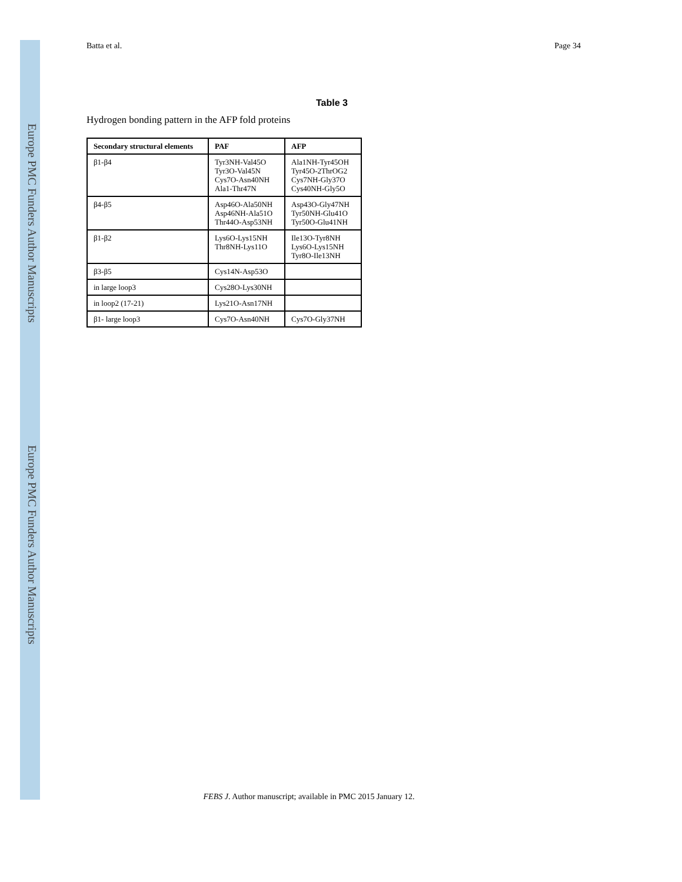Europe PMC Funders Author Manuscripts
Europe PMC Funders Author Manuscripts
Batta et al. Page 34
Table 3
Hydrogen bonding pattern in the AFP fold proteins
| Secondary structural elements | PAF | AFP |
| --- | --- | --- |
| β1-β4 | Tyr3NH-Val45O Tyr3O-Val45N Cys7O-Asn40NH Ala1-Thr47N | Ala1NH-Tyr45OH Tyr45O-2ThrOG2 Cys7NH-Gly37O Cys40NH-Gly5O |
| β4-β5 | Asp46O-Ala50NH Asp46NH-Ala51O Thr44O-Asp53NH | Asp43O-Gly47NH Tyr50NH-Glu41O Tyr50O-Glu41NH |
| β1-β2 | Lys6O-Lys15NH Thr8NH-Lys11O | Ile13O-Tyr8NH Lys6O-Lys15NH Tyr8O-Ile13NH |
| β3-β5 | Cys14N-Asp53O | |
| in large loop3 | Cys28O-Lys30NH | |
| in loop2 (17-21) | Lys21O-Asn17NH | |
| β1- large loop3 | Cys7O-Asn40NH | Cys7O-Gly37NH |
FEBS J. Author manuscript; available in PMC 2015 January 12.